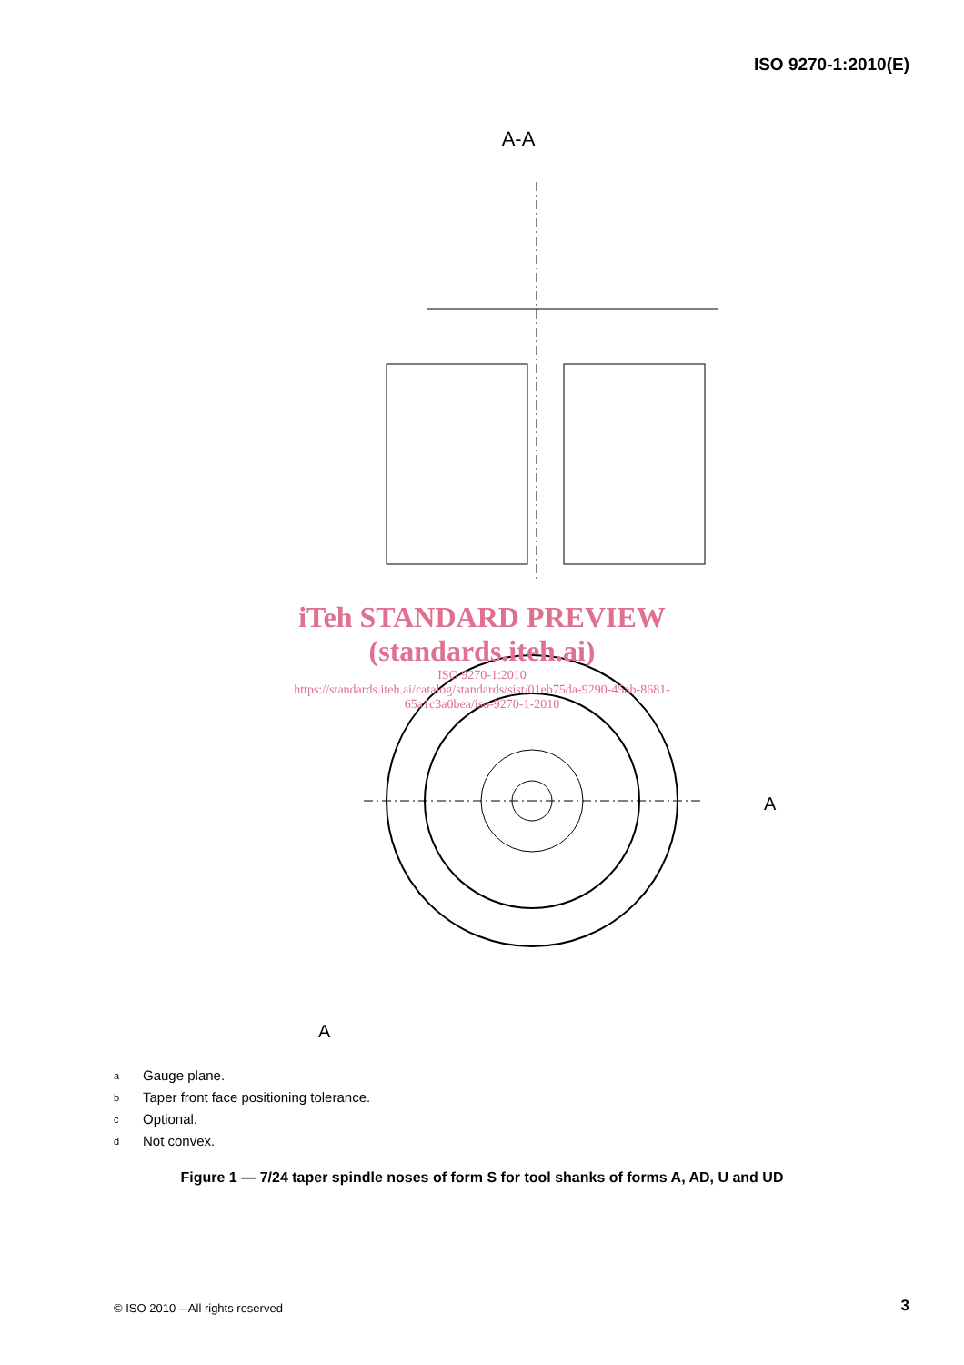ISO 9270-1:2010(E)
A-A
A
A
iTeh STANDARD PREVIEW
(standards.iteh.ai)
ISO 9270-1:2010
https://standards.iteh.ai/catalog/standards/sist/01eb75da-9290-45ab-8681-
65a1c3a0bea/iso-9270-1-2010
a Gauge plane.
b Taper front face positioning tolerance.
c Optional.
d Not convex.
Figure 1 — 7/24 taper spindle noses of form S for tool shanks of forms A, AD, U and UD
© ISO 2010 – All rights reserved
3